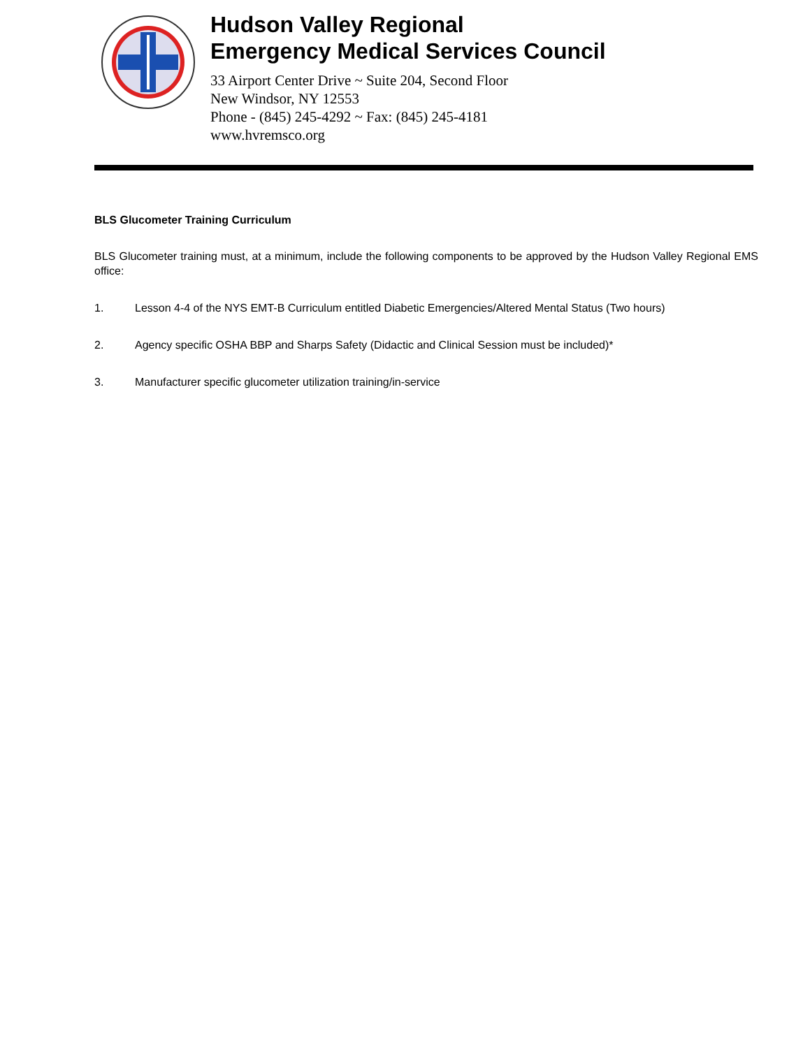Hudson Valley Regional
Emergency Medical Services Council
33 Airport Center Drive ~ Suite 204, Second Floor
New Windsor, NY 12553
Phone - (845) 245-4292 ~ Fax: (845) 245-4181
www.hvremsco.org
BLS Glucometer Training Curriculum
BLS Glucometer training must, at a minimum, include the following components to be approved by the Hudson Valley Regional EMS office:
1. Lesson 4-4 of the NYS EMT-B Curriculum entitled Diabetic Emergencies/Altered Mental Status (Two hours)
2. Agency specific OSHA BBP and Sharps Safety (Didactic and Clinical Session must be included)*
3. Manufacturer specific glucometer utilization training/in-service